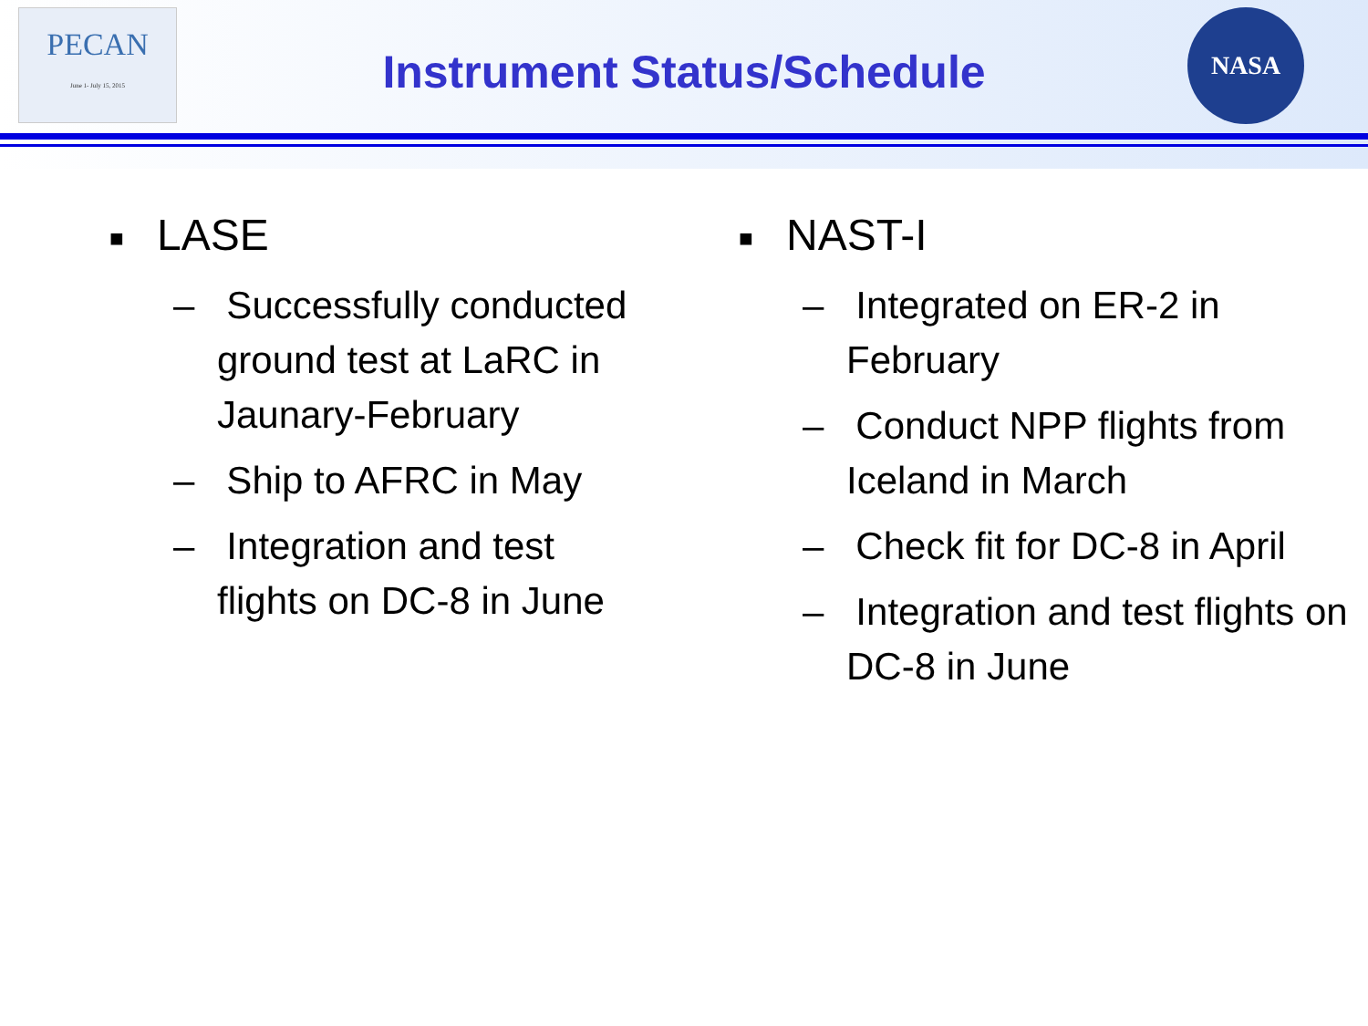PECAN
June 1- July 15, 2015
Instrument Status/Schedule
NASA
■ LASE
– Successfully conducted ground test at LaRC in Jaunary-February
– Ship to AFRC in May
– Integration and test flights on DC-8 in June
■ NAST-I
– Integrated on ER-2 in February
– Conduct NPP flights from Iceland in March
– Check fit for DC-8 in April
– Integration and test flights on DC-8 in June